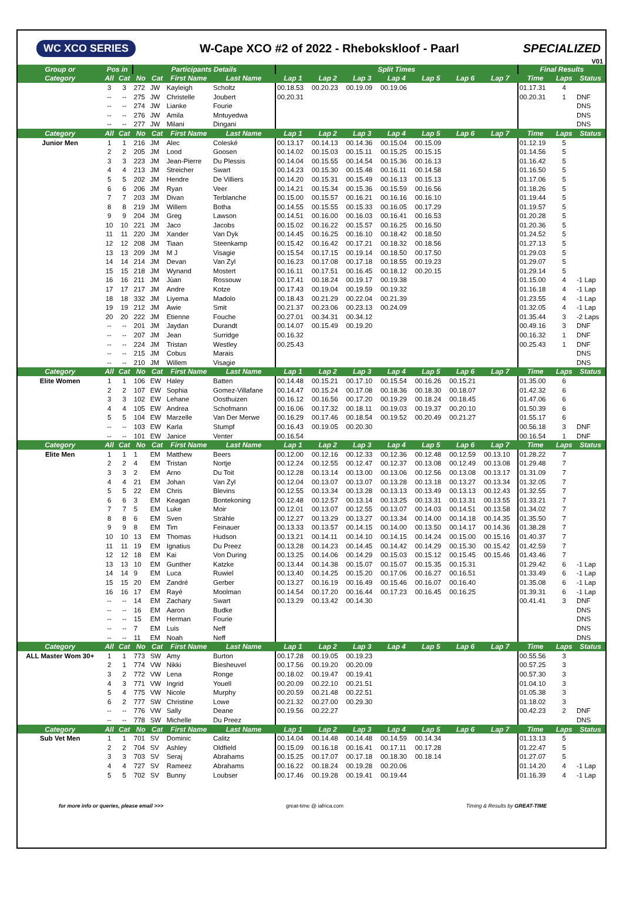WC XCO SERIES W-Cape XCO #2 of 2022 - Rhebokskloof - Paarl SPECIALIZED
V01
| Group or | Pos in | | Participants Details | | | | Split Times | | | | | | | Final Results | | |
| --- | --- | --- | --- | --- | --- | --- | --- | --- | --- | --- | --- | --- | --- | --- | --- | --- |
| Category | All | Cat | No | Cat | First Name | Last Name | Lap 1 | Lap 2 | Lap 3 | Lap 4 | Lap 5 | Lap 6 | Lap 7 | Time | Laps | Status |
| | 3 | 3 | 272 | JW | Kayleigh | Scholtz | 00.18.53 | 00.20.23 | 00.19.09 | 00.19.06 | | | | 01.17.31 | 4 | |
| | -- | -- | 275 | JW | Christelle | Joubert | 00.20.31 | | | | | | | 00.20.31 | 1 | DNF |
| | -- | -- | 274 | JW | Lianke | Fourie | | | | | | | | | | DNS |
| | -- | -- | 276 | JW | Amila | Mntuyedwa | | | | | | | | | | DNS |
| | -- | -- | 277 | JW | Milani | Dingani | | | | | | | | | | DNS |
| Category | All | Cat | No | Cat | First Name | Last Name | Lap 1 | Lap 2 | Lap 3 | Lap 4 | Lap 5 | Lap 6 | Lap 7 | Time | Laps | Status |
| Junior Men | 1 | 1 | 216 | JM | Alec | Coleské | 00.13.17 | 00.14.13 | 00.14.36 | 00.15.04 | 00.15.09 | | | 01.12.19 | 5 | |
| | 2 | 2 | 205 | JM | Lood | Goosen | 00.14.02 | 00.15.03 | 00.15.11 | 00.15.25 | 00.15.15 | | | 01.14.56 | 5 | |
| | 3 | 3 | 223 | JM | Jean-Pierre | Du Plessis | 00.14.04 | 00.15.55 | 00.14.54 | 00.15.36 | 00.16.13 | | | 01.16.42 | 5 | |
| | 4 | 4 | 213 | JM | Streicher | Swart | 00.14.23 | 00.15.30 | 00.15.48 | 00.16.11 | 00.14.58 | | | 01.16.50 | 5 | |
| | 5 | 5 | 202 | JM | Hendre | De Villiers | 00.14.20 | 00.15.31 | 00.15.49 | 00.16.13 | 00.15.13 | | | 01.17.06 | 5 | |
| | 6 | 6 | 206 | JM | Ryan | Veer | 00.14.21 | 00.15.34 | 00.15.36 | 00.15.59 | 00.16.56 | | | 01.18.26 | 5 | |
| | 7 | 7 | 203 | JM | Divan | Terblanche | 00.15.00 | 00.15.57 | 00.16.21 | 00.16.16 | 00.16.10 | | | 01.19.44 | 5 | |
| | 8 | 8 | 219 | JM | Willem | Botha | 00.14.55 | 00.15.55 | 00.15.33 | 00.16.05 | 00.17.29 | | | 01.19.57 | 5 | |
| | 9 | 9 | 204 | JM | Greg | Lawson | 00.14.51 | 00.16.00 | 00.16.03 | 00.16.41 | 00.16.53 | | | 01.20.28 | 5 | |
| | 10 | 10 | 221 | JM | Jaco | Jacobs | 00.15.02 | 00.16.22 | 00.15.57 | 00.16.25 | 00.16.50 | | | 01.20.36 | 5 | |
| | 11 | 11 | 220 | JM | Xander | Van Dyk | 00.14.45 | 00.16.25 | 00.16.10 | 00.18.42 | 00.18.50 | | | 01.24.52 | 5 | |
| | 12 | 12 | 208 | JM | Tiaan | Steenkamp | 00.15.42 | 00.16.42 | 00.17.21 | 00.18.32 | 00.18.56 | | | 01.27.13 | 5 | |
| | 13 | 13 | 209 | JM | M J | Visagie | 00.15.54 | 00.17.15 | 00.19.14 | 00.18.50 | 00.17.50 | | | 01.29.03 | 5 | |
| | 14 | 14 | 214 | JM | Devan | Van Zyl | 00.16.23 | 00.17.08 | 00.17.18 | 00.18.55 | 00.19.23 | | | 01.29.07 | 5 | |
| | 15 | 15 | 218 | JM | Wynand | Mostert | 00.16.11 | 00.17.51 | 00.16.45 | 00.18.12 | 00.20.15 | | | 01.29.14 | 5 | |
| | 16 | 16 | 211 | JM | Jùan | Rossouw | 00.17.41 | 00.18.24 | 00.19.17 | 00.19.38 | | | | 01.15.00 | 4 | -1 Lap |
| | 17 | 17 | 217 | JM | Andre | Kotze | 00.17.43 | 00.19.04 | 00.19.59 | 00.19.32 | | | | 01.16.18 | 4 | -1 Lap |
| | 18 | 18 | 332 | JM | Liyema | Madolo | 00.18.43 | 00.21.29 | 00.22.04 | 00.21.39 | | | | 01.23.55 | 4 | -1 Lap |
| | 19 | 19 | 212 | JM | Awie | Smit | 00.21.37 | 00.23.06 | 00.23.13 | 00.24.09 | | | | 01.32.05 | 4 | -1 Lap |
| | 20 | 20 | 222 | JM | Etienne | Fouche | 00.27.01 | 00.34.31 | 00.34.12 | | | | | 01.35.44 | 3 | -2 Laps |
| | -- | -- | 201 | JM | Jaydan | Durandt | 00.14.07 | 00.15.49 | 00.19.20 | | | | | 00.49.16 | 3 | DNF |
| | -- | -- | 207 | JM | Jean | Surridge | 00.16.32 | | | | | | | 00.16.32 | 1 | DNF |
| | -- | -- | 224 | JM | Tristan | Westley | 00.25.43 | | | | | | | 00.25.43 | 1 | DNF |
| | -- | -- | 215 | JM | Cobus | Marais | | | | | | | | | | DNS |
| | -- | -- | 210 | JM | Willem | Visagie | | | | | | | | | | DNS |
| Category | All | Cat | No | Cat | First Name | Last Name | Lap 1 | Lap 2 | Lap 3 | Lap 4 | Lap 5 | Lap 6 | Lap 7 | Time | Laps | Status |
| Elite Women | 1 | 1 | 106 | EW | Haley | Batten | 00.14.48 | 00.15.21 | 00.17.10 | 00.15.54 | 00.16.26 | 00.15.21 | | 01.35.00 | 6 | |
| | 2 | 2 | 107 | EW | Sophia | Gomez-Villafane | 00.14.47 | 00.15.24 | 00.17.08 | 00.18.36 | 00.18.30 | 00.18.07 | | 01.42.32 | 6 | |
| | 3 | 3 | 102 | EW | Lehane | Oosthuizen | 00.16.12 | 00.16.56 | 00.17.20 | 00.19.29 | 00.18.24 | 00.18.45 | | 01.47.06 | 6 | |
| | 4 | 4 | 105 | EW | Andrea | Schofmann | 00.16.06 | 00.17.32 | 00.18.11 | 00.19.03 | 00.19.37 | 00.20.10 | | 01.50.39 | 6 | |
| | 5 | 5 | 104 | EW | Marzelle | Van Der Merwe | 00.16.29 | 00.17.46 | 00.18.54 | 00.19.52 | 00.20.49 | 00.21.27 | | 01.55.17 | 6 | |
| | -- | -- | 103 | EW | Karla | Stumpf | 00.16.43 | 00.19.05 | 00.20.30 | | | | | 00.56.18 | 3 | DNF |
| | -- | -- | 101 | EW | Janice | Venter | 00.16.54 | | | | | | | 00.16.54 | 1 | DNF |
| Category | All | Cat | No | Cat | First Name | Last Name | Lap 1 | Lap 2 | Lap 3 | Lap 4 | Lap 5 | Lap 6 | Lap 7 | Time | Laps | Status |
| Elite Men | 1 | 1 | 1 | EM | Matthew | Beers | 00.12.00 | 00.12.16 | 00.12.33 | 00.12.36 | 00.12.48 | 00.12.59 | 00.13.10 | 01.28.22 | 7 | |
| | 2 | 2 | 4 | EM | Tristan | Nortje | 00.12.24 | 00.12.55 | 00.12.47 | 00.12.37 | 00.13.08 | 00.12.49 | 00.13.08 | 01.29.48 | 7 | |
| | 3 | 3 | 2 | EM | Arno | Du Toit | 00.12.28 | 00.13.14 | 00.13.00 | 00.13.06 | 00.12.56 | 00.13.08 | 00.13.17 | 01.31.09 | 7 | |
| | 4 | 4 | 21 | EM | Johan | Van Zyl | 00.12.04 | 00.13.07 | 00.13.07 | 00.13.28 | 00.13.18 | 00.13.27 | 00.13.34 | 01.32.05 | 7 | |
| | 5 | 5 | 22 | EM | Chris | Blevins | 00.12.55 | 00.13.34 | 00.13.28 | 00.13.13 | 00.13.49 | 00.13.13 | 00.12.43 | 01.32.55 | 7 | |
| | 6 | 6 | 3 | EM | Keagan | Bontekoning | 00.12.48 | 00.12.57 | 00.13.14 | 00.13.25 | 00.13.31 | 00.13.31 | 00.13.55 | 01.33.21 | 7 | |
| | 7 | 7 | 5 | EM | Luke | Moir | 00.12.01 | 00.13.07 | 00.12.55 | 00.13.07 | 00.14.03 | 00.14.51 | 00.13.58 | 01.34.02 | 7 | |
| | 8 | 8 | 6 | EM | Sven | Strähle | 00.12.27 | 00.13.29 | 00.13.27 | 00.13.34 | 00.14.00 | 00.14.18 | 00.14.35 | 01.35.50 | 7 | |
| | 9 | 9 | 8 | EM | Tim | Feinauer | 00.13.33 | 00.13.57 | 00.14.15 | 00.14.00 | 00.13.50 | 00.14.17 | 00.14.36 | 01.38.28 | 7 | |
| | 10 | 10 | 13 | EM | Thomas | Hudson | 00.13.21 | 00.14.11 | 00.14.10 | 00.14.15 | 00.14.24 | 00.15.00 | 00.15.16 | 01.40.37 | 7 | |
| | 11 | 11 | 19 | EM | Ignatius | Du Preez | 00.13.28 | 00.14.23 | 00.14.45 | 00.14.42 | 00.14.29 | 00.15.30 | 00.15.42 | 01.42.59 | 7 | |
| | 12 | 12 | 18 | EM | Kai | Von During | 00.13.25 | 00.14.06 | 00.14.29 | 00.15.03 | 00.15.12 | 00.15.45 | 00.15.46 | 01.43.46 | 7 | |
| | 13 | 13 | 10 | EM | Gunther | Katzke | 00.13.44 | 00.14.38 | 00.15.07 | 00.15.07 | 00.15.35 | 00.15.31 | | 01.29.42 | 6 | -1 Lap |
| | 14 | 14 | 9 | EM | Luca | Ruwiel | 00.13.40 | 00.14.25 | 00.15.20 | 00.17.06 | 00.16.27 | 00.16.51 | | 01.33.49 | 6 | -1 Lap |
| | 15 | 15 | 20 | EM | Zandré | Gerber | 00.13.27 | 00.16.19 | 00.16.49 | 00.15.46 | 00.16.07 | 00.16.40 | | 01.35.08 | 6 | -1 Lap |
| | 16 | 16 | 17 | EM | Rayé | Moolman | 00.14.54 | 00.17.20 | 00.16.44 | 00.17.23 | 00.16.45 | 00.16.25 | | 01.39.31 | 6 | -1 Lap |
| | -- | -- | 14 | EM | Zachary | Swart | 00.13.29 | 00.13.42 | 00.14.30 | | | | | 00.41.41 | 3 | DNF |
| | -- | -- | 16 | EM | Aaron | Budke | | | | | | | | | | DNS |
| | -- | -- | 15 | EM | Herman | Fourie | | | | | | | | | | DNS |
| | -- | -- | 7 | EM | Luis | Neff | | | | | | | | | | DNS |
| | -- | -- | 11 | EM | Noah | Neff | | | | | | | | | | DNS |
| Category | All | Cat | No | Cat | First Name | Last Name | Lap 1 | Lap 2 | Lap 3 | Lap 4 | Lap 5 | Lap 6 | Lap 7 | Time | Laps | Status |
| ALL Master Wom 30+ | 1 | 1 | 773 | SW | Amy | Burton | 00.17.28 | 00.19.05 | 00.19.23 | | | | | 00.55.56 | 3 | |
| | 2 | 1 | 774 | VW | Nikki | Biesheuvel | 00.17.56 | 00.19.20 | 00.20.09 | | | | | 00.57.25 | 3 | |
| | 3 | 2 | 772 | VW | Lena | Ronge | 00.18.02 | 00.19.47 | 00.19.41 | | | | | 00.57.30 | 3 | |
| | 4 | 3 | 771 | VW | Ingrid | Youell | 00.20.09 | 00.22.10 | 00.21.51 | | | | | 01.04.10 | 3 | |
| | 5 | 4 | 775 | VW | Nicole | Murphy | 00.20.59 | 00.21.48 | 00.22.51 | | | | | 01.05.38 | 3 | |
| | 6 | 2 | 777 | SW | Christine | Lowe | 00.21.32 | 00.27.00 | 00.29.30 | | | | | 01.18.02 | 3 | |
| | -- | -- | 776 | VW | Sally | Deane | 00.19.56 | 00.22.27 | | | | | | 00.42.23 | 2 | DNF |
| | -- | -- | 778 | SW | Michelle | Du Preez | | | | | | | | | | DNS |
| Category | All | Cat | No | Cat | First Name | Last Name | Lap 1 | Lap 2 | Lap 3 | Lap 4 | Lap 5 | Lap 6 | Lap 7 | Time | Laps | Status |
| Sub Vet Men | 1 | 1 | 701 | SV | Dominic | Calitz | 00.14.04 | 00.14.48 | 00.14.48 | 00.14.59 | 00.14.34 | | | 01.13.13 | 5 | |
| | 2 | 2 | 704 | SV | Ashley | Oldfield | 00.15.09 | 00.16.18 | 00.16.41 | 00.17.11 | 00.17.28 | | | 01.22.47 | 5 | |
| | 3 | 3 | 703 | SV | Seraj | Abrahams | 00.15.25 | 00.17.07 | 00.17.18 | 00.18.30 | 00.18.14 | | | 01.27.07 | 5 | |
| | 4 | 4 | 727 | SV | Rameez | Abrahams | 00.16.22 | 00.18.24 | 00.19.28 | 00.20.06 | | | | 01.14.20 | 4 | -1 Lap |
| | 5 | 5 | 702 | SV | Bunny | Loubser | 00.17.46 | 00.19.28 | 00.19.41 | 00.19.44 | | | | 01.16.39 | 4 | -1 Lap |
for more info or queries, please email >>> great-time @ iafrica.com Timing & Results by GREAT-TIME